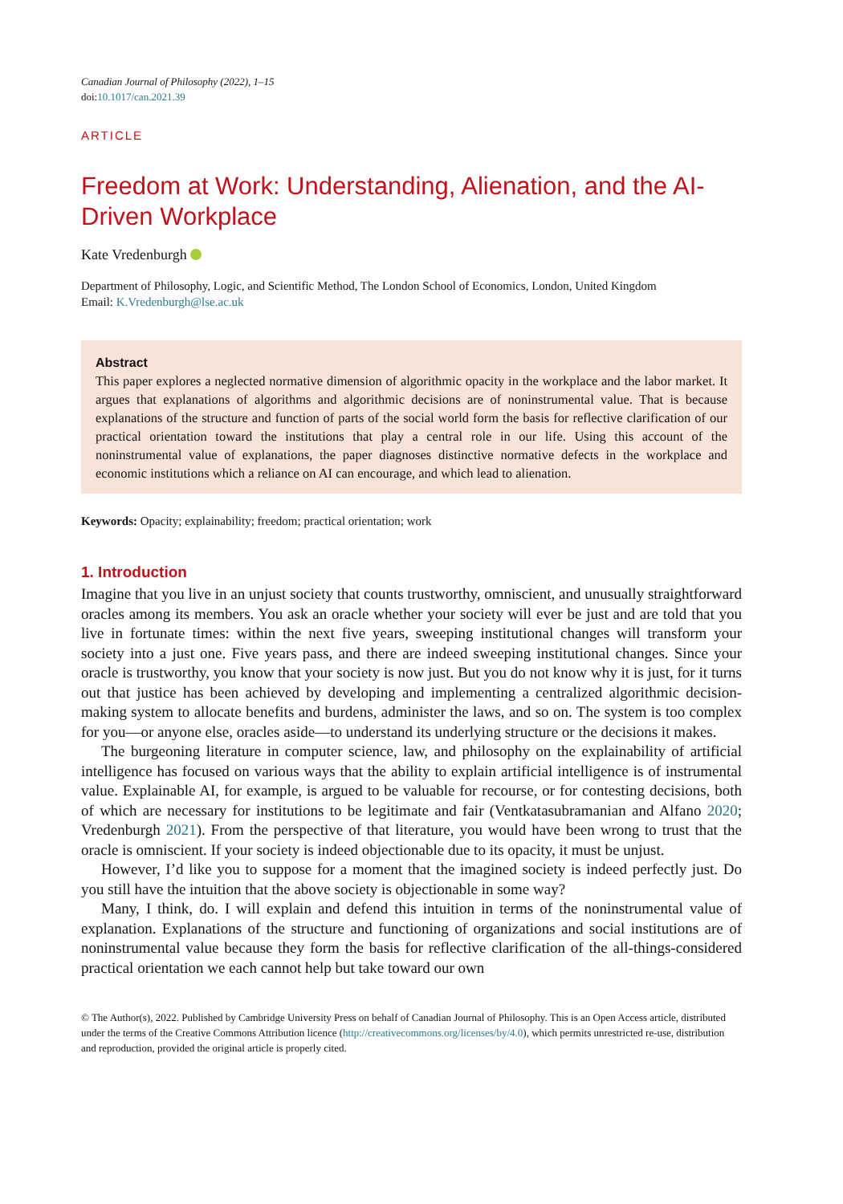Canadian Journal of Philosophy (2022), 1–15
doi:10.1017/can.2021.39
ARTICLE
Freedom at Work: Understanding, Alienation, and the AI-Driven Workplace
Kate Vredenburgh
Department of Philosophy, Logic, and Scientific Method, The London School of Economics, London, United Kingdom
Email: K.Vredenburgh@lse.ac.uk
Abstract
This paper explores a neglected normative dimension of algorithmic opacity in the workplace and the labor market. It argues that explanations of algorithms and algorithmic decisions are of noninstrumental value. That is because explanations of the structure and function of parts of the social world form the basis for reflective clarification of our practical orientation toward the institutions that play a central role in our life. Using this account of the noninstrumental value of explanations, the paper diagnoses distinctive normative defects in the workplace and economic institutions which a reliance on AI can encourage, and which lead to alienation.
Keywords: Opacity; explainability; freedom; practical orientation; work
1. Introduction
Imagine that you live in an unjust society that counts trustworthy, omniscient, and unusually straightforward oracles among its members. You ask an oracle whether your society will ever be just and are told that you live in fortunate times: within the next five years, sweeping institutional changes will transform your society into a just one. Five years pass, and there are indeed sweeping institutional changes. Since your oracle is trustworthy, you know that your society is now just. But you do not know why it is just, for it turns out that justice has been achieved by developing and implementing a centralized algorithmic decision-making system to allocate benefits and burdens, administer the laws, and so on. The system is too complex for you—or anyone else, oracles aside—to understand its underlying structure or the decisions it makes.
The burgeoning literature in computer science, law, and philosophy on the explainability of artificial intelligence has focused on various ways that the ability to explain artificial intelligence is of instrumental value. Explainable AI, for example, is argued to be valuable for recourse, or for contesting decisions, both of which are necessary for institutions to be legitimate and fair (Ventkatasubramanian and Alfano 2020; Vredenburgh 2021). From the perspective of that literature, you would have been wrong to trust that the oracle is omniscient. If your society is indeed objectionable due to its opacity, it must be unjust.
However, I’d like you to suppose for a moment that the imagined society is indeed perfectly just. Do you still have the intuition that the above society is objectionable in some way?
Many, I think, do. I will explain and defend this intuition in terms of the noninstrumental value of explanation. Explanations of the structure and functioning of organizations and social institutions are of noninstrumental value because they form the basis for reflective clarification of the all-things-considered practical orientation we each cannot help but take toward our own
© The Author(s), 2022. Published by Cambridge University Press on behalf of Canadian Journal of Philosophy. This is an Open Access article, distributed under the terms of the Creative Commons Attribution licence (http://creativecommons.org/licenses/by/4.0), which permits unrestricted re-use, distribution and reproduction, provided the original article is properly cited.